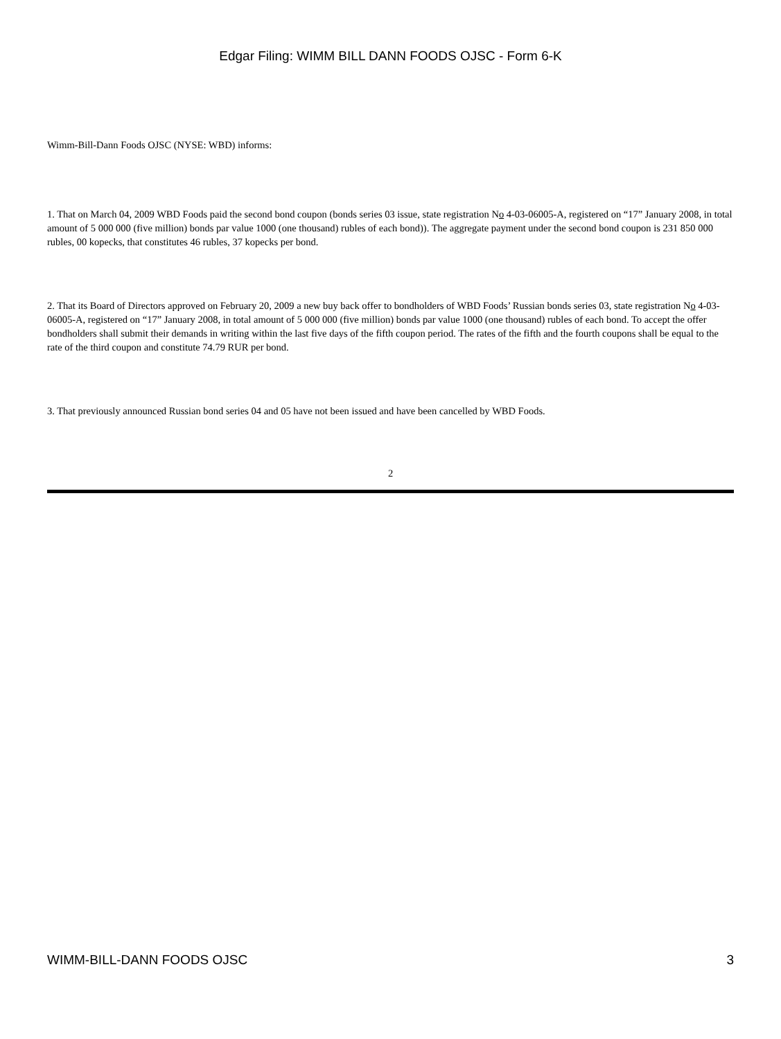Edgar Filing: WIMM BILL DANN FOODS OJSC - Form 6-K
Wimm-Bill-Dann Foods OJSC (NYSE: WBD) informs:
1. That on March 04, 2009 WBD Foods paid the second bond coupon (bonds series 03 issue, state registration No 4-03-06005-A, registered on “17” January 2008, in total amount of 5 000 000 (five million) bonds par value 1000 (one thousand) rubles of each bond)). The aggregate payment under the second bond coupon is 231 850 000 rubles, 00 kopecks, that constitutes 46 rubles, 37 kopecks per bond.
2. That its Board of Directors approved on February 20, 2009 a new buy back offer to bondholders of WBD Foods’ Russian bonds series 03, state registration No 4-03-06005-A, registered on “17” January 2008, in total amount of 5 000 000 (five million) bonds par value 1000 (one thousand) rubles of each bond. To accept the offer bondholders shall submit their demands in writing within the last five days of the fifth coupon period. The rates of the fifth and the fourth coupons shall be equal to the rate of the third coupon and constitute 74.79 RUR per bond.
3. That previously announced Russian bond series 04 and 05 have not been issued and have been cancelled by WBD Foods.
2
WIMM-BILL-DANN FOODS OJSC 3